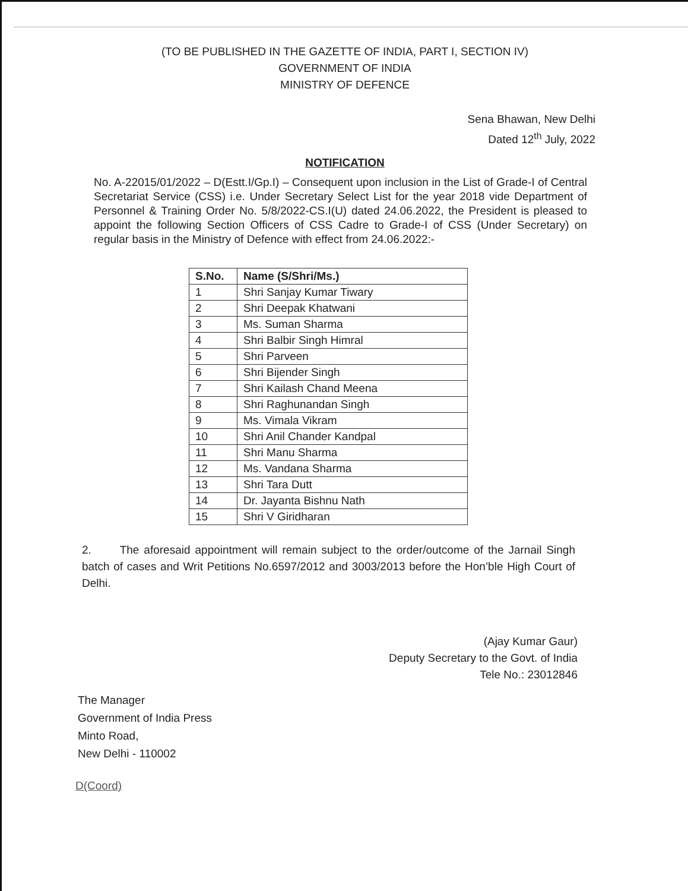(TO BE PUBLISHED IN THE GAZETTE OF INDIA, PART I, SECTION IV)
GOVERNMENT OF INDIA
MINISTRY OF DEFENCE
Sena Bhawan, New Delhi
Dated 12<sup>th</sup> July, 2022
NOTIFICATION
No. A-22015/01/2022 – D(Estt.I/Gp.I) – Consequent upon inclusion in the List of Grade-I of Central Secretariat Service (CSS) i.e. Under Secretary Select List for the year 2018 vide Department of Personnel & Training Order No. 5/8/2022-CS.I(U) dated 24.06.2022, the President is pleased to appoint the following Section Officers of CSS Cadre to Grade-I of CSS (Under Secretary) on regular basis in the Ministry of Defence with effect from 24.06.2022:-
| S.No. | Name (S/Shri/Ms.) |
| --- | --- |
| 1 | Shri Sanjay Kumar Tiwary |
| 2 | Shri Deepak Khatwani |
| 3 | Ms. Suman Sharma |
| 4 | Shri Balbir Singh Himral |
| 5 | Shri Parveen |
| 6 | Shri Bijender Singh |
| 7 | Shri Kailash Chand Meena |
| 8 | Shri Raghunandan Singh |
| 9 | Ms. Vimala Vikram |
| 10 | Shri Anil Chander Kandpal |
| 11 | Shri Manu Sharma |
| 12 | Ms. Vandana Sharma |
| 13 | Shri Tara Dutt |
| 14 | Dr. Jayanta Bishnu Nath |
| 15 | Shri V Giridharan |
2. The aforesaid appointment will remain subject to the order/outcome of the Jarnail Singh batch of cases and Writ Petitions No.6597/2012 and 3003/2013 before the Hon’ble High Court of Delhi.
(Ajay Kumar Gaur)
Deputy Secretary to the Govt. of India
Tele No.: 23012846
The Manager
Government of India Press
Minto Road,
New Delhi - 110002
D(Coord)